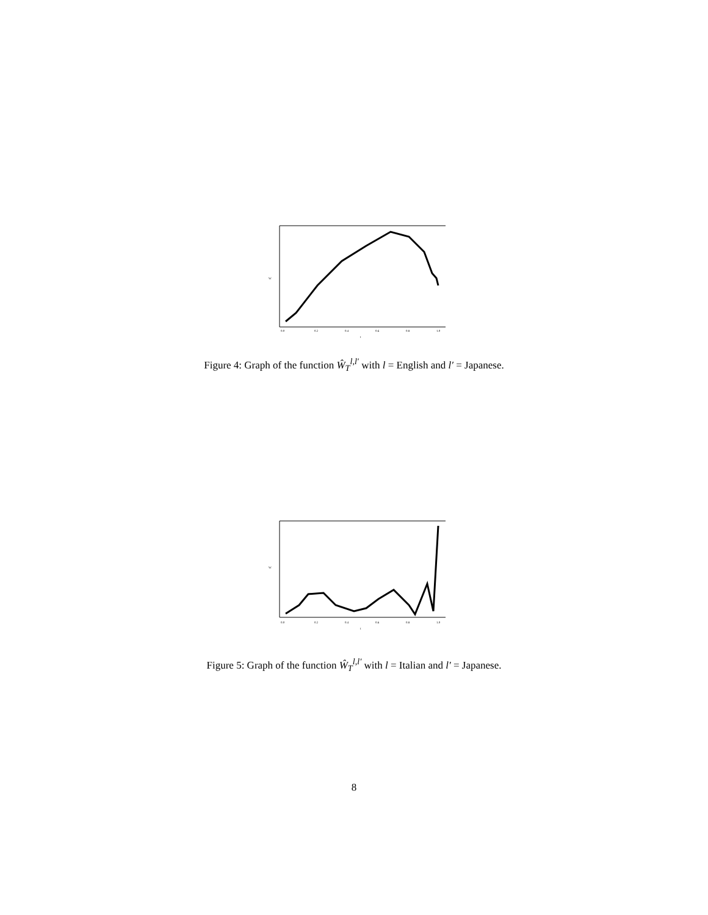0.0
0.2
0.4
0.6
0.8
1.0
t
W
Figure 4: Graph of the function Ŵ<sub>T</sub><sup>l,l′</sup> with l = English and l′ = Japanese.
0.0
0.2
0.4
0.6
0.8
1.0
t
W
Figure 5: Graph of the function Ŵ<sub>T</sub><sup>l,l′</sup> with l = Italian and l′ = Japanese.
8